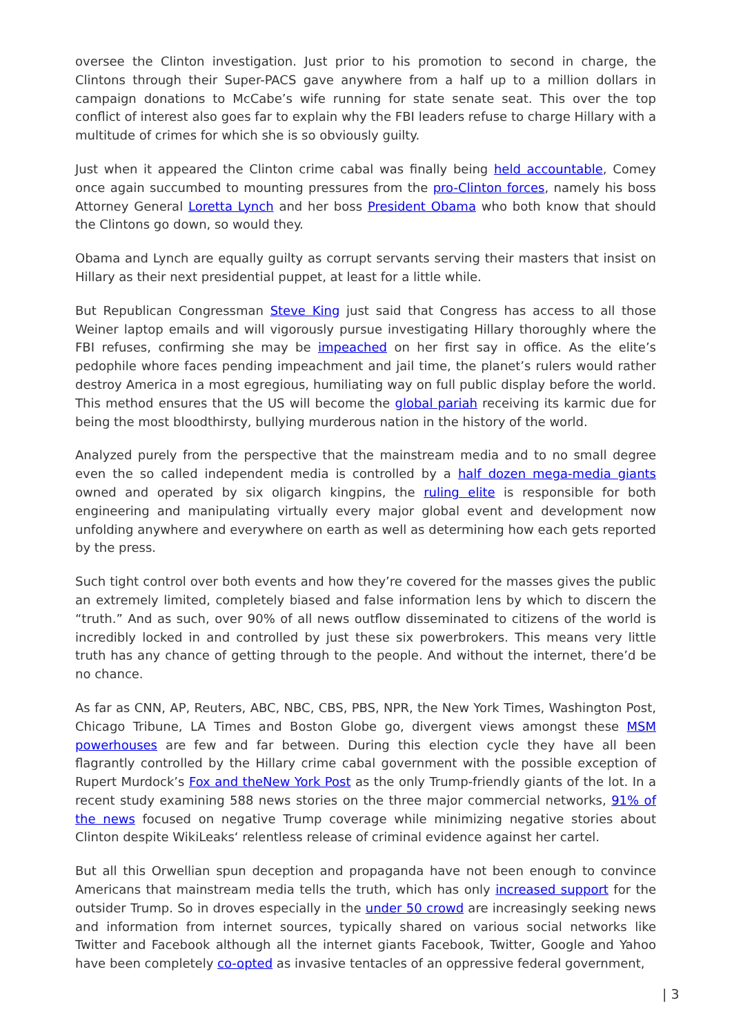oversee the Clinton investigation. Just prior to his promotion to second in charge, the Clintons through their Super-PACS gave anywhere from a half up to a million dollars in campaign donations to McCabe’s wife running for state senate seat. This over the top conflict of interest also goes far to explain why the FBI leaders refuse to charge Hillary with a multitude of crimes for which she is so obviously guilty.
Just when it appeared the Clinton crime cabal was finally being held accountable, Comey once again succumbed to mounting pressures from the pro-Clinton forces, namely his boss Attorney General Loretta Lynch and her boss President Obama who both know that should the Clintons go down, so would they.
Obama and Lynch are equally guilty as corrupt servants serving their masters that insist on Hillary as their next presidential puppet, at least for a little while.
But Republican Congressman Steve King just said that Congress has access to all those Weiner laptop emails and will vigorously pursue investigating Hillary thoroughly where the FBI refuses, confirming she may be impeached on her first say in office. As the elite’s pedophile whore faces pending impeachment and jail time, the planet’s rulers would rather destroy America in a most egregious, humiliating way on full public display before the world. This method ensures that the US will become the global pariah receiving its karmic due for being the most bloodthirsty, bullying murderous nation in the history of the world.
Analyzed purely from the perspective that the mainstream media and to no small degree even the so called independent media is controlled by a half dozen mega-media giants owned and operated by six oligarch kingpins, the ruling elite is responsible for both engineering and manipulating virtually every major global event and development now unfolding anywhere and everywhere on earth as well as determining how each gets reported by the press.
Such tight control over both events and how they’re covered for the masses gives the public an extremely limited, completely biased and false information lens by which to discern the “truth.” And as such, over 90% of all news outflow disseminated to citizens of the world is incredibly locked in and controlled by just these six powerbrokers. This means very little truth has any chance of getting through to the people. And without the internet, there’d be no chance.
As far as CNN, AP, Reuters, ABC, NBC, CBS, PBS, NPR, the New York Times, Washington Post, Chicago Tribune, LA Times and Boston Globe go, divergent views amongst these MSM powerhouses are few and far between. During this election cycle they have all been flagrantly controlled by the Hillary crime cabal government with the possible exception of Rupert Murdock’s Fox and theNew York Post as the only Trump-friendly giants of the lot. In a recent study examining 588 news stories on the three major commercial networks, 91% of the news focused on negative Trump coverage while minimizing negative stories about Clinton despite WikiLeaks‘ relentless release of criminal evidence against her cartel.
But all this Orwellian spun deception and propaganda have not been enough to convince Americans that mainstream media tells the truth, which has only increased support for the outsider Trump. So in droves especially in the under 50 crowd are increasingly seeking news and information from internet sources, typically shared on various social networks like Twitter and Facebook although all the internet giants Facebook, Twitter, Google and Yahoo have been completely co-opted as invasive tentacles of an oppressive federal government,
| 3